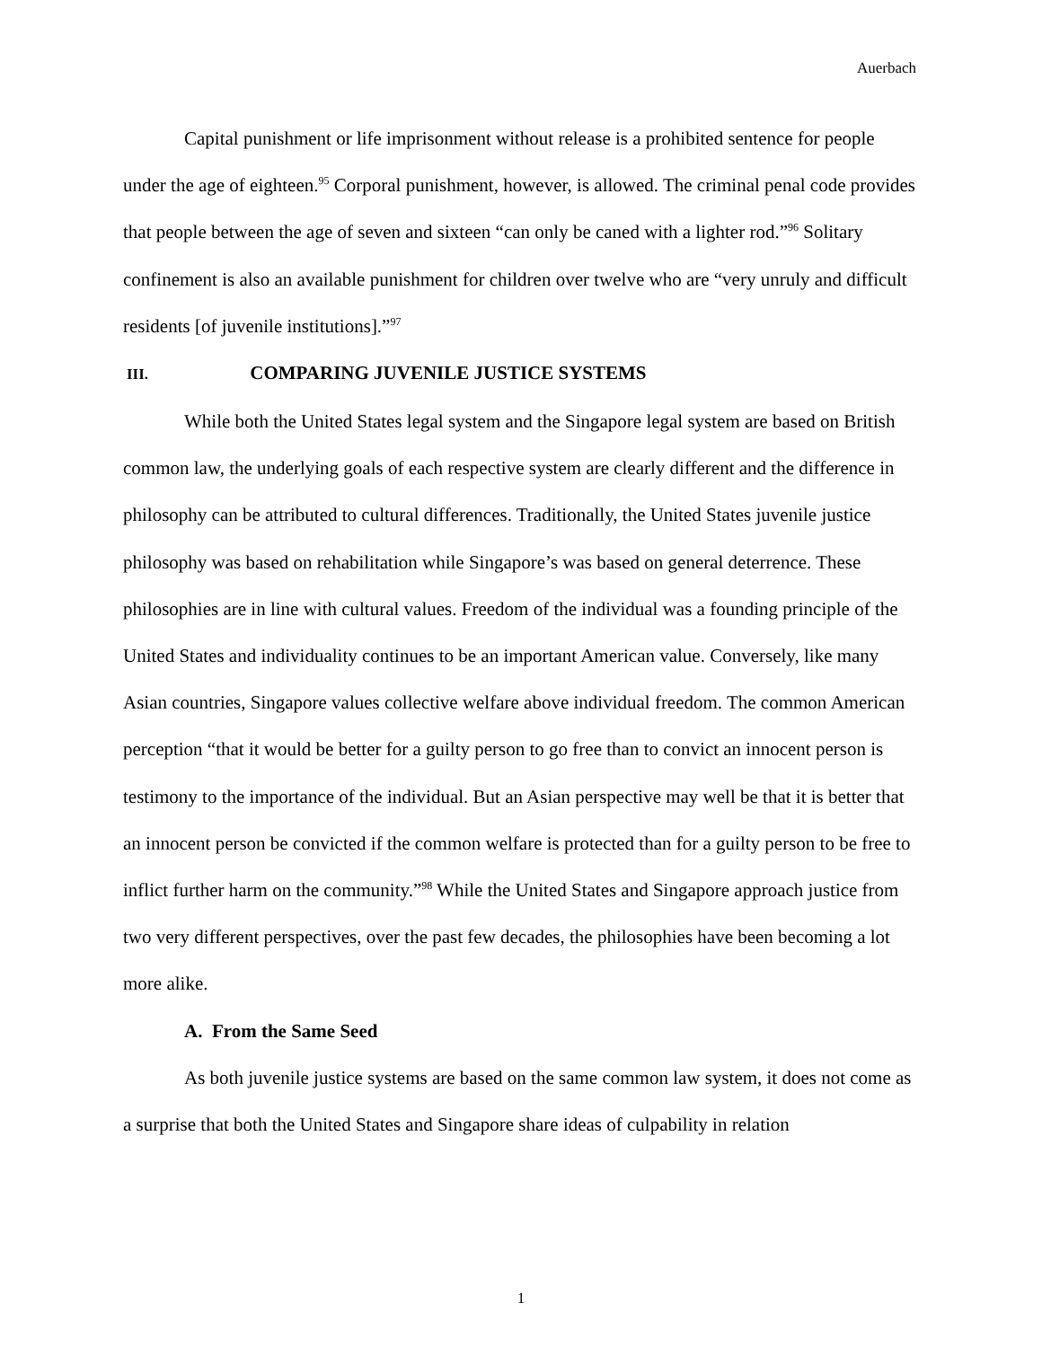Auerbach
Capital punishment or life imprisonment without release is a prohibited sentence for people under the age of eighteen.<sup>95</sup> Corporal punishment, however, is allowed. The criminal penal code provides that people between the age of seven and sixteen “can only be caned with a lighter rod.”<sup>96</sup> Solitary confinement is also an available punishment for children over twelve who are “very unruly and difficult residents [of juvenile institutions].”<sup>97</sup>
III. COMPARING JUVENILE JUSTICE SYSTEMS
While both the United States legal system and the Singapore legal system are based on British common law, the underlying goals of each respective system are clearly different and the difference in philosophy can be attributed to cultural differences. Traditionally, the United States juvenile justice philosophy was based on rehabilitation while Singapore’s was based on general deterrence. These philosophies are in line with cultural values. Freedom of the individual was a founding principle of the United States and individuality continues to be an important American value. Conversely, like many Asian countries, Singapore values collective welfare above individual freedom. The common American perception “that it would be better for a guilty person to go free than to convict an innocent person is testimony to the importance of the individual. But an Asian perspective may well be that it is better that an innocent person be convicted if the common welfare is protected than for a guilty person to be free to inflict further harm on the community.”<sup>98</sup> While the United States and Singapore approach justice from two very different perspectives, over the past few decades, the philosophies have been becoming a lot more alike.
A. From the Same Seed
As both juvenile justice systems are based on the same common law system, it does not come as a surprise that both the United States and Singapore share ideas of culpability in relation
1